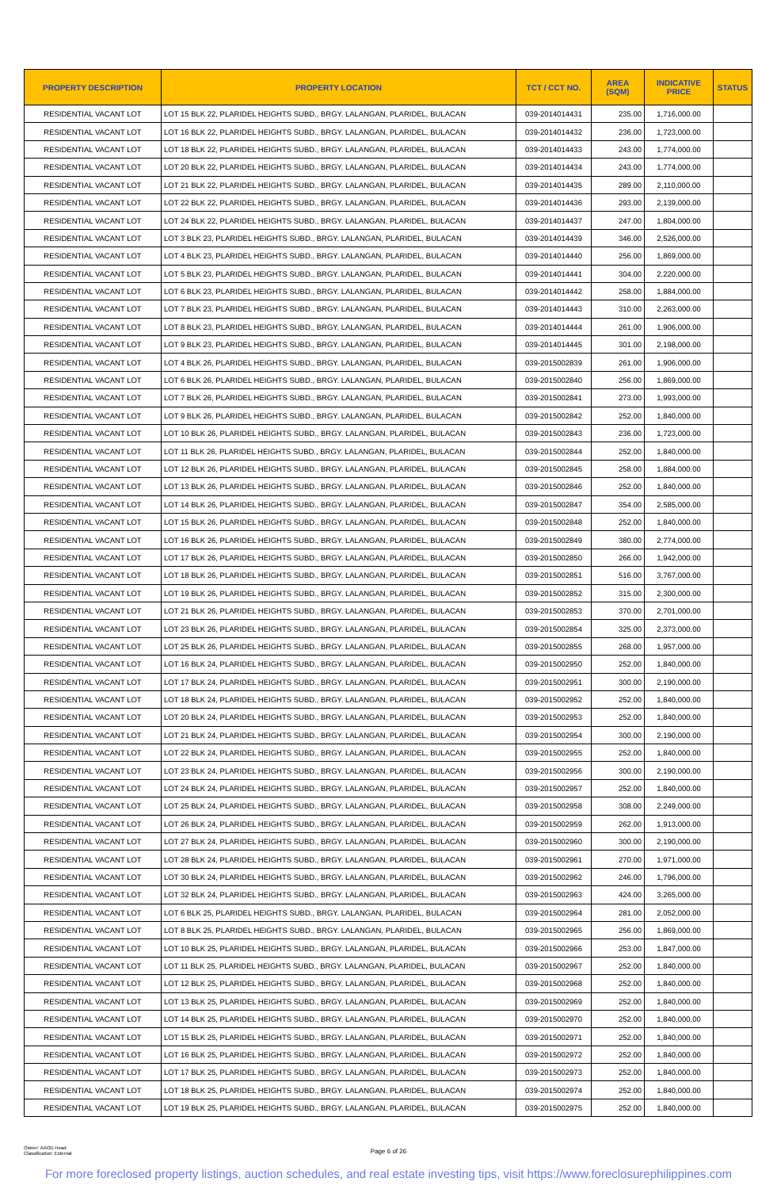| PROPERTY DESCRIPTION | PROPERTY LOCATION | TCT / CCT NO. | AREA (SQM) | INDICATIVE PRICE | STATUS |
| --- | --- | --- | --- | --- | --- |
| RESIDENTIAL VACANT LOT | LOT 15 BLK 22, PLARIDEL HEIGHTS SUBD., BRGY. LALANGAN, PLARIDEL, BULACAN | 039-2014014431 | 235.00 | 1,716,000.00 | |
| RESIDENTIAL VACANT LOT | LOT 16 BLK 22, PLARIDEL HEIGHTS SUBD., BRGY. LALANGAN, PLARIDEL, BULACAN | 039-2014014432 | 236.00 | 1,723,000.00 | |
| RESIDENTIAL VACANT LOT | LOT 18 BLK 22, PLARIDEL HEIGHTS SUBD., BRGY. LALANGAN, PLARIDEL, BULACAN | 039-2014014433 | 243.00 | 1,774,000.00 | |
| RESIDENTIAL VACANT LOT | LOT 20 BLK 22, PLARIDEL HEIGHTS SUBD., BRGY. LALANGAN, PLARIDEL, BULACAN | 039-2014014434 | 243.00 | 1,774,000.00 | |
| RESIDENTIAL VACANT LOT | LOT 21 BLK 22, PLARIDEL HEIGHTS SUBD., BRGY. LALANGAN, PLARIDEL, BULACAN | 039-2014014435 | 289.00 | 2,110,000.00 | |
| RESIDENTIAL VACANT LOT | LOT 22 BLK 22, PLARIDEL HEIGHTS SUBD., BRGY. LALANGAN, PLARIDEL, BULACAN | 039-2014014436 | 293.00 | 2,139,000.00 | |
| RESIDENTIAL VACANT LOT | LOT 24 BLK 22, PLARIDEL HEIGHTS SUBD., BRGY. LALANGAN, PLARIDEL, BULACAN | 039-2014014437 | 247.00 | 1,804,000.00 | |
| RESIDENTIAL VACANT LOT | LOT 3 BLK 23, PLARIDEL HEIGHTS SUBD., BRGY. LALANGAN, PLARIDEL, BULACAN | 039-2014014439 | 346.00 | 2,526,000.00 | |
| RESIDENTIAL VACANT LOT | LOT 4 BLK 23, PLARIDEL HEIGHTS SUBD., BRGY. LALANGAN, PLARIDEL, BULACAN | 039-2014014440 | 256.00 | 1,869,000.00 | |
| RESIDENTIAL VACANT LOT | LOT 5 BLK 23, PLARIDEL HEIGHTS SUBD., BRGY. LALANGAN, PLARIDEL, BULACAN | 039-2014014441 | 304.00 | 2,220,000.00 | |
| RESIDENTIAL VACANT LOT | LOT 6 BLK 23, PLARIDEL HEIGHTS SUBD., BRGY. LALANGAN, PLARIDEL, BULACAN | 039-2014014442 | 258.00 | 1,884,000.00 | |
| RESIDENTIAL VACANT LOT | LOT 7 BLK 23, PLARIDEL HEIGHTS SUBD., BRGY. LALANGAN, PLARIDEL, BULACAN | 039-2014014443 | 310.00 | 2,263,000.00 | |
| RESIDENTIAL VACANT LOT | LOT 8 BLK 23, PLARIDEL HEIGHTS SUBD., BRGY. LALANGAN, PLARIDEL, BULACAN | 039-2014014444 | 261.00 | 1,906,000.00 | |
| RESIDENTIAL VACANT LOT | LOT 9 BLK 23, PLARIDEL HEIGHTS SUBD., BRGY. LALANGAN, PLARIDEL, BULACAN | 039-2014014445 | 301.00 | 2,198,000.00 | |
| RESIDENTIAL VACANT LOT | LOT 4 BLK 26, PLARIDEL HEIGHTS SUBD., BRGY. LALANGAN, PLARIDEL, BULACAN | 039-2015002839 | 261.00 | 1,906,000.00 | |
| RESIDENTIAL VACANT LOT | LOT 6 BLK 26, PLARIDEL HEIGHTS SUBD., BRGY. LALANGAN, PLARIDEL, BULACAN | 039-2015002840 | 256.00 | 1,869,000.00 | |
| RESIDENTIAL VACANT LOT | LOT 7 BLK 26, PLARIDEL HEIGHTS SUBD., BRGY. LALANGAN, PLARIDEL, BULACAN | 039-2015002841 | 273.00 | 1,993,000.00 | |
| RESIDENTIAL VACANT LOT | LOT 9 BLK 26, PLARIDEL HEIGHTS SUBD., BRGY. LALANGAN, PLARIDEL, BULACAN | 039-2015002842 | 252.00 | 1,840,000.00 | |
| RESIDENTIAL VACANT LOT | LOT 10 BLK 26, PLARIDEL HEIGHTS SUBD., BRGY. LALANGAN, PLARIDEL, BULACAN | 039-2015002843 | 236.00 | 1,723,000.00 | |
| RESIDENTIAL VACANT LOT | LOT 11 BLK 26, PLARIDEL HEIGHTS SUBD., BRGY. LALANGAN, PLARIDEL, BULACAN | 039-2015002844 | 252.00 | 1,840,000.00 | |
| RESIDENTIAL VACANT LOT | LOT 12 BLK 26, PLARIDEL HEIGHTS SUBD., BRGY. LALANGAN, PLARIDEL, BULACAN | 039-2015002845 | 258.00 | 1,884,000.00 | |
| RESIDENTIAL VACANT LOT | LOT 13 BLK 26, PLARIDEL HEIGHTS SUBD., BRGY. LALANGAN, PLARIDEL, BULACAN | 039-2015002846 | 252.00 | 1,840,000.00 | |
| RESIDENTIAL VACANT LOT | LOT 14 BLK 26, PLARIDEL HEIGHTS SUBD., BRGY. LALANGAN, PLARIDEL, BULACAN | 039-2015002847 | 354.00 | 2,585,000.00 | |
| RESIDENTIAL VACANT LOT | LOT 15 BLK 26, PLARIDEL HEIGHTS SUBD., BRGY. LALANGAN, PLARIDEL, BULACAN | 039-2015002848 | 252.00 | 1,840,000.00 | |
| RESIDENTIAL VACANT LOT | LOT 16 BLK 26, PLARIDEL HEIGHTS SUBD., BRGY. LALANGAN, PLARIDEL, BULACAN | 039-2015002849 | 380.00 | 2,774,000.00 | |
| RESIDENTIAL VACANT LOT | LOT 17 BLK 26, PLARIDEL HEIGHTS SUBD., BRGY. LALANGAN, PLARIDEL, BULACAN | 039-2015002850 | 266.00 | 1,942,000.00 | |
| RESIDENTIAL VACANT LOT | LOT 18 BLK 26, PLARIDEL HEIGHTS SUBD., BRGY. LALANGAN, PLARIDEL, BULACAN | 039-2015002851 | 516.00 | 3,767,000.00 | |
| RESIDENTIAL VACANT LOT | LOT 19 BLK 26, PLARIDEL HEIGHTS SUBD., BRGY. LALANGAN, PLARIDEL, BULACAN | 039-2015002852 | 315.00 | 2,300,000.00 | |
| RESIDENTIAL VACANT LOT | LOT 21 BLK 26, PLARIDEL HEIGHTS SUBD., BRGY. LALANGAN, PLARIDEL, BULACAN | 039-2015002853 | 370.00 | 2,701,000.00 | |
| RESIDENTIAL VACANT LOT | LOT 23 BLK 26, PLARIDEL HEIGHTS SUBD., BRGY. LALANGAN, PLARIDEL, BULACAN | 039-2015002854 | 325.00 | 2,373,000.00 | |
| RESIDENTIAL VACANT LOT | LOT 25 BLK 26, PLARIDEL HEIGHTS SUBD., BRGY. LALANGAN, PLARIDEL, BULACAN | 039-2015002855 | 268.00 | 1,957,000.00 | |
| RESIDENTIAL VACANT LOT | LOT 16 BLK 24, PLARIDEL HEIGHTS SUBD., BRGY. LALANGAN, PLARIDEL, BULACAN | 039-2015002950 | 252.00 | 1,840,000.00 | |
| RESIDENTIAL VACANT LOT | LOT 17 BLK 24, PLARIDEL HEIGHTS SUBD., BRGY. LALANGAN, PLARIDEL, BULACAN | 039-2015002951 | 300.00 | 2,190,000.00 | |
| RESIDENTIAL VACANT LOT | LOT 18 BLK 24, PLARIDEL HEIGHTS SUBD., BRGY. LALANGAN, PLARIDEL, BULACAN | 039-2015002952 | 252.00 | 1,840,000.00 | |
| RESIDENTIAL VACANT LOT | LOT 20 BLK 24, PLARIDEL HEIGHTS SUBD., BRGY. LALANGAN, PLARIDEL, BULACAN | 039-2015002953 | 252.00 | 1,840,000.00 | |
| RESIDENTIAL VACANT LOT | LOT 21 BLK 24, PLARIDEL HEIGHTS SUBD., BRGY. LALANGAN, PLARIDEL, BULACAN | 039-2015002954 | 300.00 | 2,190,000.00 | |
| RESIDENTIAL VACANT LOT | LOT 22 BLK 24, PLARIDEL HEIGHTS SUBD., BRGY. LALANGAN, PLARIDEL, BULACAN | 039-2015002955 | 252.00 | 1,840,000.00 | |
| RESIDENTIAL VACANT LOT | LOT 23 BLK 24, PLARIDEL HEIGHTS SUBD., BRGY. LALANGAN, PLARIDEL, BULACAN | 039-2015002956 | 300.00 | 2,190,000.00 | |
| RESIDENTIAL VACANT LOT | LOT 24 BLK 24, PLARIDEL HEIGHTS SUBD., BRGY. LALANGAN, PLARIDEL, BULACAN | 039-2015002957 | 252.00 | 1,840,000.00 | |
| RESIDENTIAL VACANT LOT | LOT 25 BLK 24, PLARIDEL HEIGHTS SUBD., BRGY. LALANGAN, PLARIDEL, BULACAN | 039-2015002958 | 308.00 | 2,249,000.00 | |
| RESIDENTIAL VACANT LOT | LOT 26 BLK 24, PLARIDEL HEIGHTS SUBD., BRGY. LALANGAN, PLARIDEL, BULACAN | 039-2015002959 | 262.00 | 1,913,000.00 | |
| RESIDENTIAL VACANT LOT | LOT 27 BLK 24, PLARIDEL HEIGHTS SUBD., BRGY. LALANGAN, PLARIDEL, BULACAN | 039-2015002960 | 300.00 | 2,190,000.00 | |
| RESIDENTIAL VACANT LOT | LOT 28 BLK 24, PLARIDEL HEIGHTS SUBD., BRGY. LALANGAN, PLARIDEL, BULACAN | 039-2015002961 | 270.00 | 1,971,000.00 | |
| RESIDENTIAL VACANT LOT | LOT 30 BLK 24, PLARIDEL HEIGHTS SUBD., BRGY. LALANGAN, PLARIDEL, BULACAN | 039-2015002962 | 246.00 | 1,796,000.00 | |
| RESIDENTIAL VACANT LOT | LOT 32 BLK 24, PLARIDEL HEIGHTS SUBD., BRGY. LALANGAN, PLARIDEL, BULACAN | 039-2015002963 | 424.00 | 3,265,000.00 | |
| RESIDENTIAL VACANT LOT | LOT 6 BLK 25, PLARIDEL HEIGHTS SUBD., BRGY. LALANGAN, PLARIDEL, BULACAN | 039-2015002964 | 281.00 | 2,052,000.00 | |
| RESIDENTIAL VACANT LOT | LOT 8 BLK 25, PLARIDEL HEIGHTS SUBD., BRGY. LALANGAN, PLARIDEL, BULACAN | 039-2015002965 | 256.00 | 1,869,000.00 | |
| RESIDENTIAL VACANT LOT | LOT 10 BLK 25, PLARIDEL HEIGHTS SUBD., BRGY. LALANGAN, PLARIDEL, BULACAN | 039-2015002966 | 253.00 | 1,847,000.00 | |
| RESIDENTIAL VACANT LOT | LOT 11 BLK 25, PLARIDEL HEIGHTS SUBD., BRGY. LALANGAN, PLARIDEL, BULACAN | 039-2015002967 | 252.00 | 1,840,000.00 | |
| RESIDENTIAL VACANT LOT | LOT 12 BLK 25, PLARIDEL HEIGHTS SUBD., BRGY. LALANGAN, PLARIDEL, BULACAN | 039-2015002968 | 252.00 | 1,840,000.00 | |
| RESIDENTIAL VACANT LOT | LOT 13 BLK 25, PLARIDEL HEIGHTS SUBD., BRGY. LALANGAN, PLARIDEL, BULACAN | 039-2015002969 | 252.00 | 1,840,000.00 | |
| RESIDENTIAL VACANT LOT | LOT 14 BLK 25, PLARIDEL HEIGHTS SUBD., BRGY. LALANGAN, PLARIDEL, BULACAN | 039-2015002970 | 252.00 | 1,840,000.00 | |
| RESIDENTIAL VACANT LOT | LOT 15 BLK 25, PLARIDEL HEIGHTS SUBD., BRGY. LALANGAN, PLARIDEL, BULACAN | 039-2015002971 | 252.00 | 1,840,000.00 | |
| RESIDENTIAL VACANT LOT | LOT 16 BLK 25, PLARIDEL HEIGHTS SUBD., BRGY. LALANGAN, PLARIDEL, BULACAN | 039-2015002972 | 252.00 | 1,840,000.00 | |
| RESIDENTIAL VACANT LOT | LOT 17 BLK 25, PLARIDEL HEIGHTS SUBD., BRGY. LALANGAN, PLARIDEL, BULACAN | 039-2015002973 | 252.00 | 1,840,000.00 | |
| RESIDENTIAL VACANT LOT | LOT 18 BLK 25, PLARIDEL HEIGHTS SUBD., BRGY. LALANGAN, PLARIDEL, BULACAN | 039-2015002974 | 252.00 | 1,840,000.00 | |
| RESIDENTIAL VACANT LOT | LOT 19 BLK 25, PLARIDEL HEIGHTS SUBD., BRGY. LALANGAN, PLARIDEL, BULACAN | 039-2015002975 | 252.00 | 1,840,000.00 | |
Owner: AAOD Head
Classification: External
Page 6 of 26
For more foreclosed property listings, auction schedules, and real estate investing tips, visit https://www.foreclosurephilippines.com